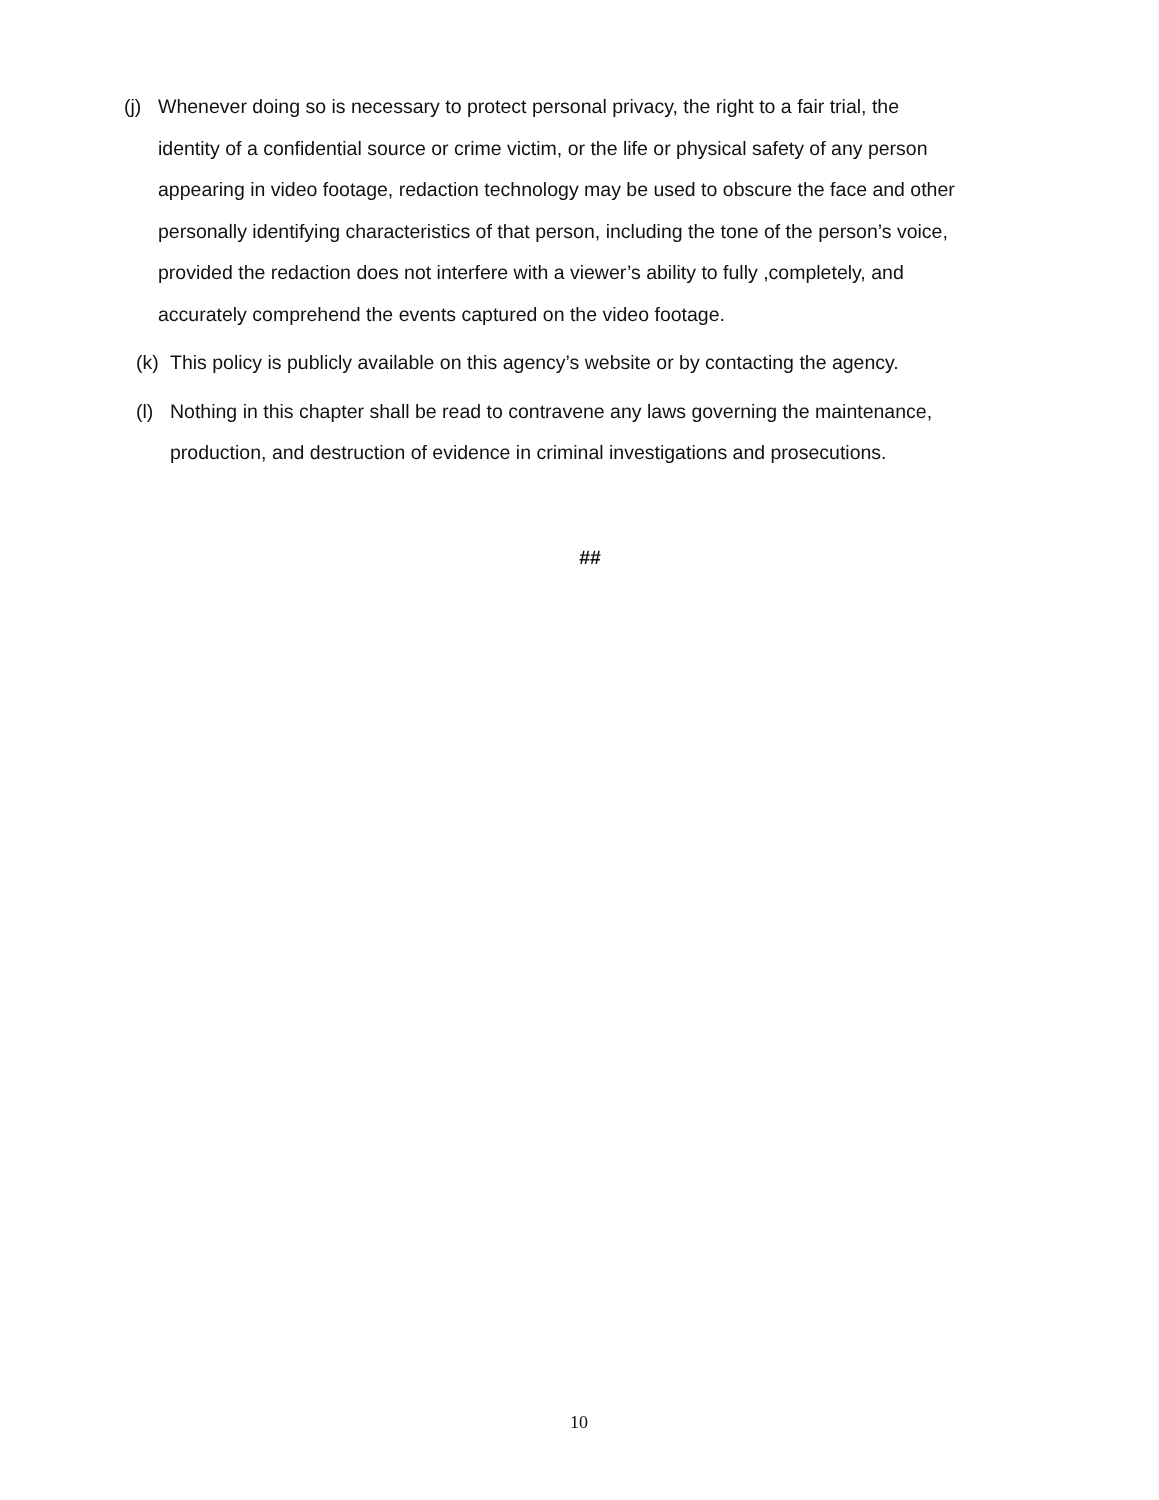(j) Whenever doing so is necessary to protect personal privacy, the right to a fair trial, the identity of a confidential source or crime victim, or the life or physical safety of any person appearing in video footage, redaction technology may be used to obscure the face and other personally identifying characteristics of that person, including the tone of the person’s voice, provided the redaction does not interfere with a viewer’s ability to fully ,completely, and accurately comprehend the events captured on the video footage.
(k) This policy is publicly available on this agency’s website or by contacting the agency.
(l) Nothing in this chapter shall be read to contravene any laws governing the maintenance, production, and destruction of evidence in criminal investigations and prosecutions.
##
10